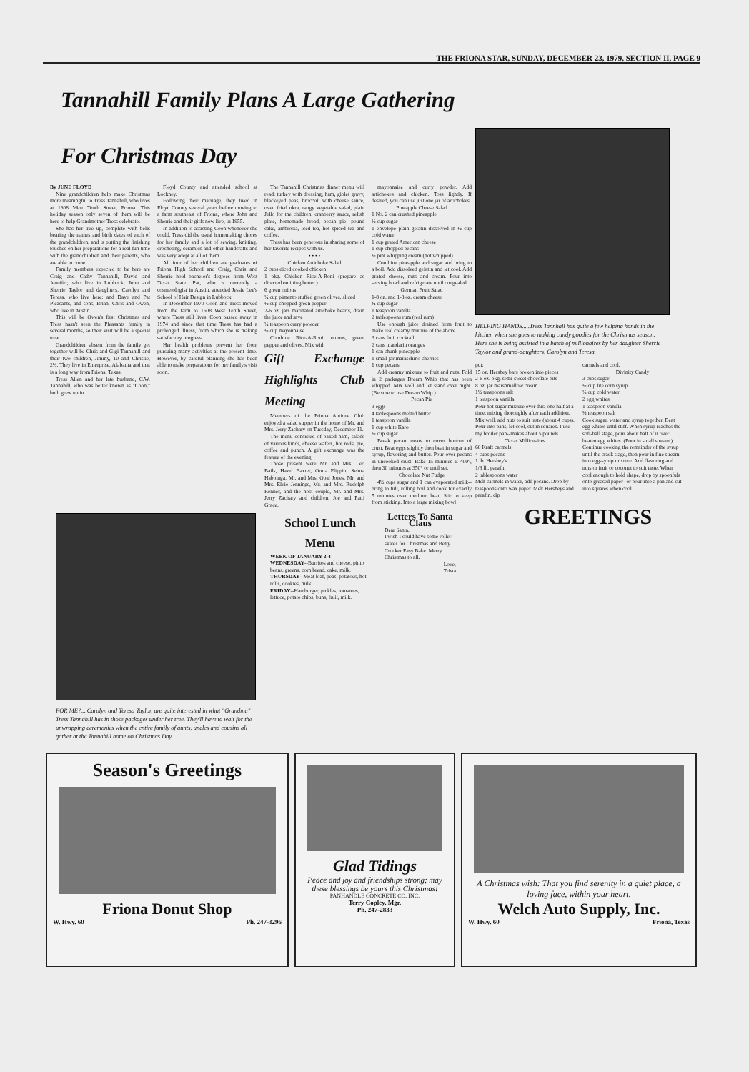THE FRIONA STAR, SUNDAY, DECEMBER 23, 1979, SECTION II, PAGE 9
Tannahill Family Plans A Large Gathering For Christmas Day
By JUNE FLOYD
Nine grandchildren help make Christmas more meaningful to Tress Tannahill, who lives at 1608 West Tenth Street, Friona. This holiday season only seven of them will be here to help Grandmother Tress celebrate.
She has her tree up, complete with bells bearing the names and birth dates of each of the grandchildren, and is putting the finishing touches on her preparations for a real fun time with the grandchildren and their parents, who are able to come.
Family members expected to be here are Craig and Cathy Tannahill, David and Jennifer, who live in Lubbock; John and Sherrie Taylor and daughters, Carolyn and Teresa, who live here; and Dave and Pat Pleasants, and sons, Brian, Chris and Owen, who live in Austin.
This will be Owen's first Christmas and Tress hasn't seen the Pleasants family in several months, so their visit will be a special treat.
Grandchildren absent from the family get together will be Chris and Gigi Tannahill and their two children, Jimmy, 10 and Christie, 2½. They live in Enterprise, Alabama and that is a long way from Friona, Texas.
Tress Allen and her late husband, C.W. Tannahill, who was better known as "Coon," both grew up in
Floyd County and attended school at Lockney.
Following their marriage, they lived in Floyd County several years before moving to a farm southeast of Friona, where John and Sherrie and their girls now live, in 1955.
In addition to assisting Coon whenever she could, Tress did the usual homemaking chores for her family and a lot of sewing, knitting, crocheting, ceramics and other handcrafts and was very adept at all of them.
All four of her children are graduates of Friona High School and Craig, Chris and Sherrie hold bachelor's degrees from West Texas State. Pat, who is currently a cosmetologist in Austin, attended Jessie Lee's School of Hair Design in Lubbock.
In December 1970 Coon and Tress moved from the farm to 1608 West Tenth Street, where Tress still lives. Coon passed away in 1974 and since that time Tress has had a prolonged illness, from which she is making satisfactory progress.
Her health problems prevent her from pursuing many activities at the present time. However, by careful planning she has been able to make preparations for her family's visit soon.
The Tannahill Christmas dinner menu will read: turkey with dressing; ham, giblet gravy, blackeyed peas, broccoli with cheese sauce, oven fried okra, rangy vegetable salad, plain Jello for the children, cranberry sauce, relish plate, homemade bread, pecan pie, pound cake, ambrosia, iced tea, hot spiced tea and coffee.
Tress has been generous in sharing some of her favorite recipes with us.
• • • •
Chicken Artichoke Salad
2 cups diced cooked chicken
1 pkg. Chicken Rice-A-Roni (prepare as directed omitting butter.)
6 green onions
¼ cup pimento stuffed green olives, sliced
½ cup chopped green pepper
2-6 oz. jars marinated artichoke hearts, drain the juice and save
¼ teaspoon curry powder
⅓ cup mayonnaise
Combine Rice-A-Roni, onions, green pepper and olives. Mix with
Gift Exchange Highlights Club Meeting
Members of the Friona Antique Club enjoyed a salad supper in the home of Mr. and Mrs. Jerry Zachary on Tuesday, December 11.
The menu consisted of baked ham, salads of various kinds, cheese wafers, hot rolls, pie, coffee and punch. A gift exchange was the feature of the evening.
Those present were Mr. and Mrs. Leo Bails, Hazel Baxter, Orma Flippin, Selma Habbinga, Mr. and Mrs. Opal Jones, Mr. and Mrs. Elvie Jennings, Mr. and Mrs. Rudolph Renner, and the host couple, Mr. and Mrs. Jerry Zachary and children, Joe and Patti Grace.
mayonnaise and curry powder. Add artichokes and chicken. Toss lightly. If desired, you can use just one jar of artichokes.
Pineapple Cheese Salad
1 No. 2 can crushed pineapple
½ cup sugar
1 envelope plain gelatin dissolved in ½ cup cold water
1 cup grated American cheese
1 cup chopped pecans
½ pint whipping cream (not whipped)
Combine pineapple and sugar and bring to a boil. Add dissolved gelatin and let cool. Add grated cheese, nuts and cream. Pour into serving bowl and refrigerate until congealed.
German Fruit Salad
1-8 oz. and 1-3 oz. cream cheese
¾ cup sugar
1 teaspoon vanilla
2 tablespoons rum (real rum)
Use enough juice drained from fruit to make real creamy mixture of the above.
3 cans fruit cocktail
2 cans mandarin oranges
1 can chunk pineapple
1 small jar maraschino cherries
1 cup pecans
Add creamy mixture to fruit and nuts. Fold in 2 packages Dream Whip that has been whipped. Mix well and let stand over night. (Be sure to use Dream Whip.)
Pecan Pie
3 eggs
4 tablespoons melted butter
1 teaspoon vanilla
1 cup white Karo
½ cup sugar
Break pecan meats to cover bottom of crust. Beat eggs slightly then beat in sugar and syrup, flavoring and butter. Pour over pecans in uncooked crust. Bake 15 minutes at 400°, then 30 minutes at 350° or until set.
Chocolate Nut Fudge
4½ cups sugar and 1 can evaporated milk--bring to full, rolling boil and cook for exactly 5 minutes over medium heat. Stir to keep from sticking. Into a large mixing bowl
HELPING HANDS.....Tress Tannhall has quite a few helping hands in the kitchen when she goes to making candy goodies for the Christmas season. Here she is being assisted in a batch of millionaires by her daughter Sherrie Taylor and grand-daughters, Carolyn and Teresa.
put:
15 oz. Hershey bars broken into pieces
2-6 oz. pkg. semi-sweet chocolate bits
8 oz. jar marshmallow cream
1½ teaspoons salt
1 teaspoon vanilla
Pour hot sugar mixture over this, one half at a time, mixing thoroughly after each addition. Mix well, add nuts to suit taste (about 4 cups). Pour into pans, let cool, cut in squares. I use my broiler pan--makes about 5 pounds.
Texas Millionaires
60 Kraft carmels
4 cups pecans
1 lb. Hershey's
1/8 lb. parafin
2 tablespoons water
Melt carmels in water, add pecans. Drop by teaspoons onto wax paper. Melt Hersheys and parafin, dip
carmels and cool.
Divinity Candy
3 cups sugar
½ cup lite corn syrup
½ cup cold water
2 egg whites
1 teaspoon vanilla
½ teaspoon salt
Cook sugar, water and syrup together. Beat egg whites until stiff. When syrup reaches the soft-ball stage, pour about half of it over beaten egg whites. (Pour in small stream.)
Continue cooking the remainder of the syrup until the crack stage, then pour in fine stream into egg-syrup mixture. Add flavoring and nuts or fruit or coconut to suit taste. When cool enough to hold shape, drop by spoonfuls onto greased paper--or pour into a pan and cut into squares when cool.
FOR ME?....Carolyn and Teresa Taylor, are quite interested in what "Grandma" Tress Tannahill has in those packages under her tree. They'll have to wait for the unwrapping ceremonies when the entire family of aunts, uncles and cousins all gather at the Tannahill home on Christmas Day.
School Lunch Menu
WEEK OF JANUARY 2-4
WEDNESDAY--Burritos and cheese, pinto beans, greens, corn bread, cake, milk.
THURSDAY--Meat loaf, peas, potatoes, hot rolls, cookies, milk.
FRIDAY--Hamburger, pickles, tomatoes, lettuce, potato chips, buns, fruit, milk.
Letters To Santa Claus
Dear Santa,
I wish I could have some roller skates for Christmas and Betty Crocker Easy Bake. Merry Christmas to all.
Love,
Trista
GREETINGS
Season's Greetings
Friona Donut Shop
W. Hwy. 60 Ph. 247-3296
Glad Tidings
Peace and joy and friendships strong; may these blessings be yours this Christmas!
PANHANDLE CONCRETE CO. INC.
Terry Copley, Mgr.
Ph. 247-2833
A Christmas wish: That you find serenity in a quiet place, a loving face, within your heart.
Welch Auto Supply, Inc.
W. Hwy. 60 Friona, Texas